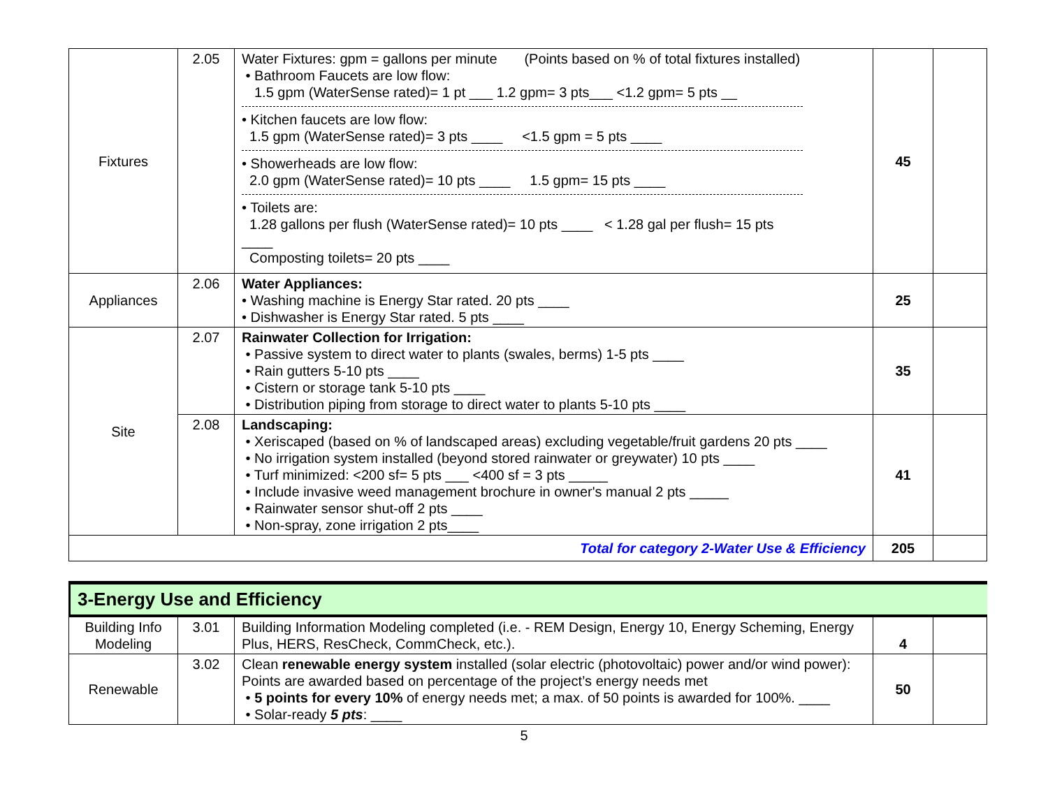| Fixtures | 2.05 | Water Fixtures: gpm = gallons per minute (Points based on % of total fixtures installed) • Bathroom Faucets are low flow: 1.5 gpm (WaterSense rated)= 1 pt ___ 1.2 gpm= 3 pts___ <1.2 gpm= 5 pts __ • Kitchen faucets are low flow: 1.5 gpm (WaterSense rated)= 3 pts ____ <1.5 gpm = 5 pts ____ • Showerheads are low flow: 2.0 gpm (WaterSense rated)= 10 pts ____ 1.5 gpm= 15 pts ____ • Toilets are: 1.28 gallons per flush (WaterSense rated)= 10 pts ____ < 1.28 gal per flush= 15 pts ____ Composting toilets= 20 pts ____ | 45 | |
| Appliances | 2.06 | Water Appliances: • Washing machine is Energy Star rated. 20 pts ____ • Dishwasher is Energy Star rated. 5 pts ____ | 25 | |
| Site | 2.07 | Rainwater Collection for Irrigation: • Passive system to direct water to plants (swales, berms) 1-5 pts ____ • Rain gutters 5-10 pts ____ • Cistern or storage tank 5-10 pts ____ • Distribution piping from storage to direct water to plants 5-10 pts ____ | 35 | |
| | 2.08 | Landscaping: • Xeriscaped (based on % of landscaped areas) excluding vegetable/fruit gardens 20 pts ____ • No irrigation system installed (beyond stored rainwater or greywater) 10 pts ____ • Turf minimized: <200 sf= 5 pts ___ <400 sf = 3 pts _____ • Include invasive weed management brochure in owner's manual 2 pts _____ • Rainwater sensor shut-off 2 pts ____ • Non-spray, zone irrigation 2 pts____ | 41 | |
| Total for category 2-Water Use & Efficiency | | | 205 | |
3-Energy Use and Efficiency
| Building Info Modeling | 3.01 | Building Information Modeling completed (i.e. - REM Design, Energy 10, Energy Scheming, Energy Plus, HERS, ResCheck, CommCheck, etc.). | 4 | |
| Renewable | 3.02 | Clean renewable energy system installed (solar electric (photovoltaic) power and/or wind power): Points are awarded based on percentage of the project’s energy needs met • 5 points for every 10% of energy needs met; a max. of 50 points is awarded for 100%. ____ • Solar-ready 5 pts : ____ | 50 | |
5